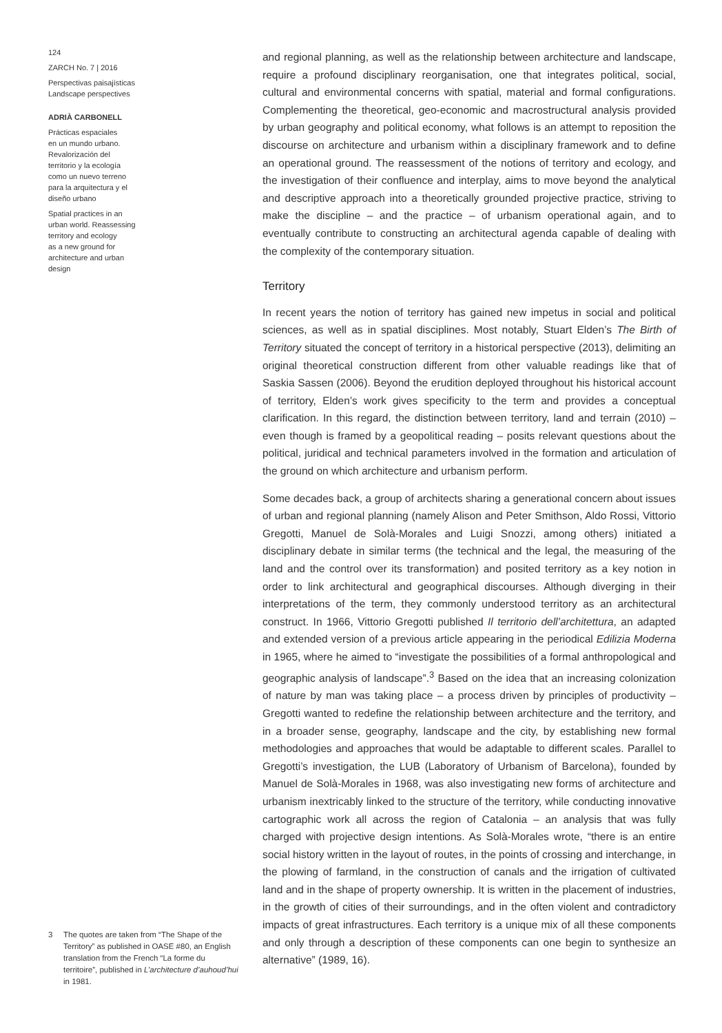124
ZARCH No. 7 | 2016
Perspectivas paisajísticas
Landscape perspectives
ADRIÀ CARBONELL
Prácticas espaciales
en un mundo urbano.
Revalorización del
territorio y la ecología
como un nuevo terreno
para la arquitectura y el
diseño urbano
Spatial practices in an
urban world. Reassessing
territory and ecology
as a new ground for
architecture and urban
design
3 The quotes are taken from “The Shape of the Territory” as published in OASE #80, an English translation from the French “La forme du territoire”, published in L’architecture d’auhoud’hui in 1981.
and regional planning, as well as the relationship between architecture and landscape, require a profound disciplinary reorganisation, one that integrates political, social, cultural and environmental concerns with spatial, material and formal configurations. Complementing the theoretical, geo-economic and macrostructural analysis provided by urban geography and political economy, what follows is an attempt to reposition the discourse on architecture and urbanism within a disciplinary framework and to define an operational ground. The reassessment of the notions of territory and ecology, and the investigation of their confluence and interplay, aims to move beyond the analytical and descriptive approach into a theoretically grounded projective practice, striving to make the discipline – and the practice – of urbanism operational again, and to eventually contribute to constructing an architectural agenda capable of dealing with the complexity of the contemporary situation.
Territory
In recent years the notion of territory has gained new impetus in social and political sciences, as well as in spatial disciplines. Most notably, Stuart Elden’s The Birth of Territory situated the concept of territory in a historical perspective (2013), delimiting an original theoretical construction different from other valuable readings like that of Saskia Sassen (2006). Beyond the erudition deployed throughout his historical account of territory, Elden’s work gives specificity to the term and provides a conceptual clarification. In this regard, the distinction between territory, land and terrain (2010) – even though is framed by a geopolitical reading – posits relevant questions about the political, juridical and technical parameters involved in the formation and articulation of the ground on which architecture and urbanism perform.
Some decades back, a group of architects sharing a generational concern about issues of urban and regional planning (namely Alison and Peter Smithson, Aldo Rossi, Vittorio Gregotti, Manuel de Solà-Morales and Luigi Snozzi, among others) initiated a disciplinary debate in similar terms (the technical and the legal, the measuring of the land and the control over its transformation) and posited territory as a key notion in order to link architectural and geographical discourses. Although diverging in their interpretations of the term, they commonly understood territory as an architectural construct. In 1966, Vittorio Gregotti published Il territorio dell’architettura, an adapted and extended version of a previous article appearing in the periodical Edilizia Moderna in 1965, where he aimed to “investigate the possibilities of a formal anthropological and geographic analysis of landscape”.<sup>3</sup> Based on the idea that an increasing colonization of nature by man was taking place – a process driven by principles of productivity – Gregotti wanted to redefine the relationship between architecture and the territory, and in a broader sense, geography, landscape and the city, by establishing new formal methodologies and approaches that would be adaptable to different scales. Parallel to Gregotti’s investigation, the LUB (Laboratory of Urbanism of Barcelona), founded by Manuel de Solà-Morales in 1968, was also investigating new forms of architecture and urbanism inextricably linked to the structure of the territory, while conducting innovative cartographic work all across the region of Catalonia – an analysis that was fully charged with projective design intentions. As Solà-Morales wrote, “there is an entire social history written in the layout of routes, in the points of crossing and interchange, in the plowing of farmland, in the construction of canals and the irrigation of cultivated land and in the shape of property ownership. It is written in the placement of industries, in the growth of cities of their surroundings, and in the often violent and contradictory impacts of great infrastructures. Each territory is a unique mix of all these components and only through a description of these components can one begin to synthesize an alternative” (1989, 16).